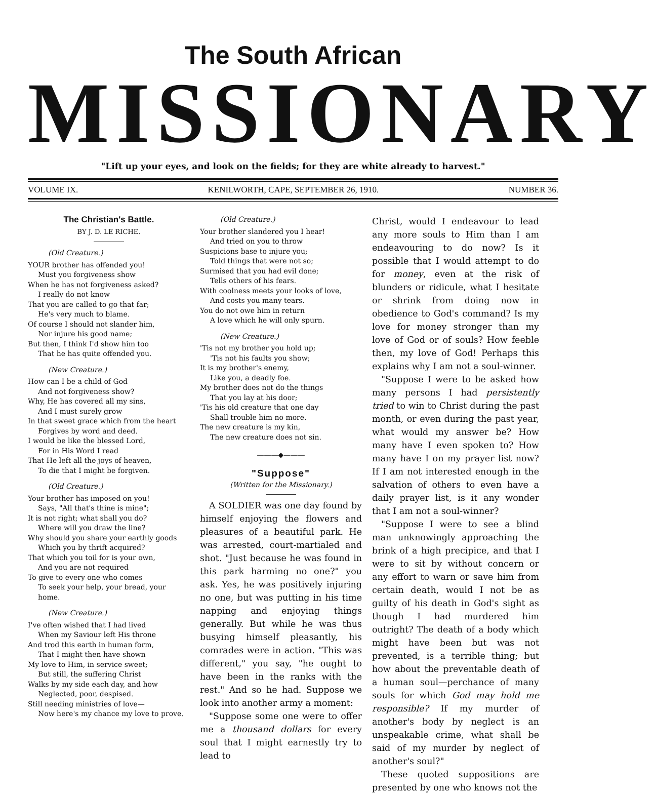The South African
MISSIONARY
"Lift up your eyes, and look on the fields; for they are white already to harvest."
VOLUME IX. KENILWORTH, CAPE, SEPTEMBER 26, 1910. NUMBER 36.
The Christian's Battle.
BY J. D. LE RICHE.
(Old Creature.)
YOUR brother has offended you!
Must you forgiveness show
When he has not forgiveness asked?
I really do not know
That you are called to go that far;
He's very much to blame.
Of course I should not slander him,
Nor injure his good name;
But then, I think I'd show him too
That he has quite offended you.
(New Creature.)
How can I be a child of God
And not forgiveness show?
Why, He has covered all my sins,
And I must surely grow
In that sweet grace which from the heart
Forgives by word and deed.
I would be like the blessed Lord,
For in His Word I read
That He left all the joys of heaven,
To die that I might be forgiven.
(Old Creature.)
Your brother has imposed on you!
Says, "All that's thine is mine";
It is not right; what shall you do?
Where will you draw the line?
Why should you share your earthly goods
Which you by thrift acquired?
That which you toil for is your own,
And you are not required
To give to every one who comes
To seek your help, your bread, your home.
(New Creature.)
I've often wished that I had lived
When my Saviour left His throne
And trod this earth in human form,
That I might then have shown
My love to Him, in service sweet;
But still, the suffering Christ
Walks by my side each day, and how
Neglected, poor, despised.
Still needing ministries of love—
Now here's my chance my love to prove.
(Old Creature.)
Your brother slandered you I hear!
And tried on you to throw
Suspicions base to injure you;
Told things that were not so;
Surmised that you had evil done;
Tells others of his fears.
With coolness meets your looks of love,
And costs you many tears.
You do not owe him in return
A love which he will only spurn.
(New Creature.)
'Tis not my brother you hold up;
'Tis not his faults you show;
It is my brother's enemy,
Like you, a deadly foe.
My brother does not do the things
That you lay at his door;
'Tis his old creature that one day
Shall trouble him no more.
The new creature is my kin,
The new creature does not sin.
———◆———
"Suppose"
(Written for the Missionary.)
A SOLDIER was one day found by himself enjoying the flowers and pleasures of a beautiful park. He was arrested, court-martialed and shot. "Just because he was found in this park harming no one?" you ask. Yes, he was positively injuring no one, but was putting in his time napping and enjoying things generally. But while he was thus busying himself pleasantly, his comrades were in action. "This was different," you say, "he ought to have been in the ranks with the rest." And so he had. Suppose we look into another army a moment:
"Suppose some one were to offer me a thousand dollars for every soul that I might earnestly try to lead to
Christ, would I endeavour to lead any more souls to Him than I am endeavouring to do now? Is it possible that I would attempt to do for money, even at the risk of blunders or ridicule, what I hesitate or shrink from doing now in obedience to God's command? Is my love for money stronger than my love of God or of souls? How feeble then, my love of God! Perhaps this explains why I am not a soul-winner.
"Suppose I were to be asked how many persons I had persistently tried to win to Christ during the past month, or even during the past year, what would my answer be? How many have I even spoken to? How many have I on my prayer list now? If I am not interested enough in the salvation of others to even have a daily prayer list, is it any wonder that I am not a soul-winner?
"Suppose I were to see a blind man unknowingly approaching the brink of a high precipice, and that I were to sit by without concern or any effort to warn or save him from certain death, would I not be as guilty of his death in God's sight as though I had murdered him outright? The death of a body which might have been but was not prevented, is a terrible thing; but how about the preventable death of a human soul—perchance of many souls for which God may hold me responsible? If my murder of another's body by neglect is an unspeakable crime, what shall be said of my murder by neglect of another's soul?"
These quoted suppositions are presented by one who knows not the